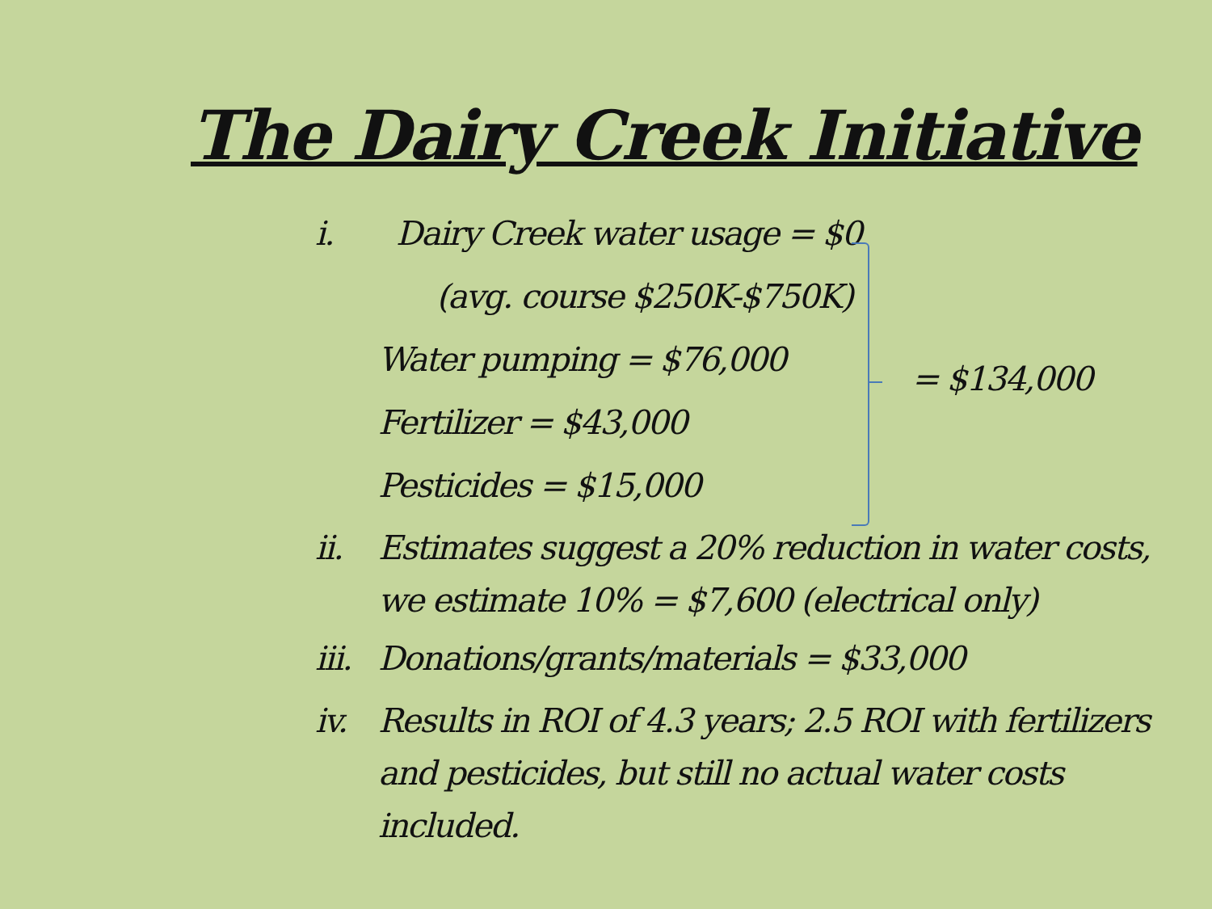The Dairy Creek Initiative
i. Dairy Creek water usage = $0
(avg. course $250K-$750K)
Water pumping = $76,000
Fertilizer = $43,000
Pesticides = $15,000
ii. Estimates suggest a 20% reduction in water costs, we estimate 10% = $7,600 (electrical only)
iii. Donations/grants/materials = $33,000
iv. Results in ROI of 4.3 years; 2.5 ROI with fertilizers and pesticides, but still no actual water costs included.
= $134,000